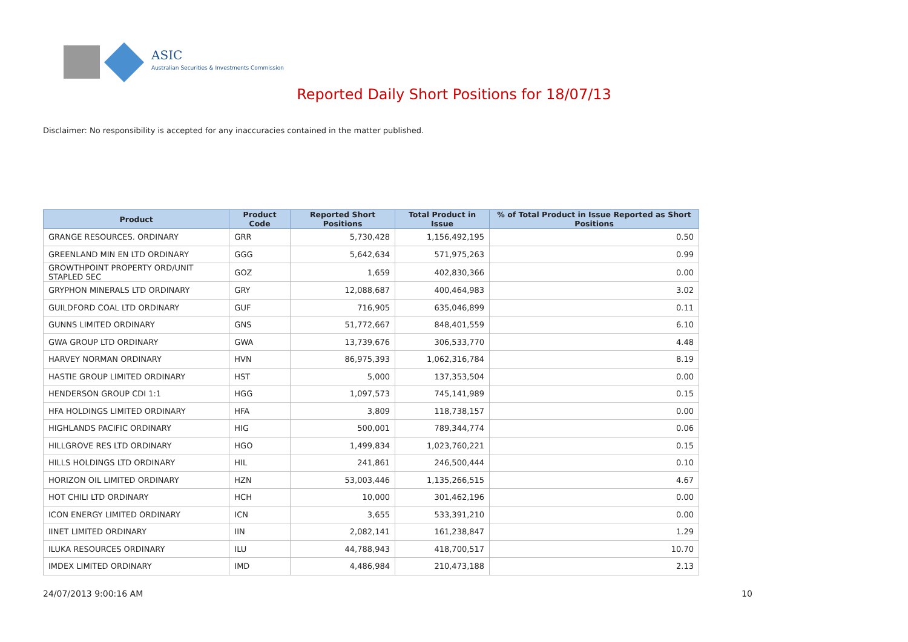ASIC
Australian Securities & Investments Commission
Reported Daily Short Positions for 18/07/13
Disclaimer: No responsibility is accepted for any inaccuracies contained in the matter published.
| Product | Product Code | Reported Short Positions | Total Product in Issue | % of Total Product in Issue Reported as Short Positions |
| --- | --- | --- | --- | --- |
| GRANGE RESOURCES. ORDINARY | GRR | 5,730,428 | 1,156,492,195 | 0.50 |
| GREENLAND MIN EN LTD ORDINARY | GGG | 5,642,634 | 571,975,263 | 0.99 |
| GROWTHPOINT PROPERTY ORD/UNIT STAPLED SEC | GOZ | 1,659 | 402,830,366 | 0.00 |
| GRYPHON MINERALS LTD ORDINARY | GRY | 12,088,687 | 400,464,983 | 3.02 |
| GUILDFORD COAL LTD ORDINARY | GUF | 716,905 | 635,046,899 | 0.11 |
| GUNNS LIMITED ORDINARY | GNS | 51,772,667 | 848,401,559 | 6.10 |
| GWA GROUP LTD ORDINARY | GWA | 13,739,676 | 306,533,770 | 4.48 |
| HARVEY NORMAN ORDINARY | HVN | 86,975,393 | 1,062,316,784 | 8.19 |
| HASTIE GROUP LIMITED ORDINARY | HST | 5,000 | 137,353,504 | 0.00 |
| HENDERSON GROUP CDI 1:1 | HGG | 1,097,573 | 745,141,989 | 0.15 |
| HFA HOLDINGS LIMITED ORDINARY | HFA | 3,809 | 118,738,157 | 0.00 |
| HIGHLANDS PACIFIC ORDINARY | HIG | 500,001 | 789,344,774 | 0.06 |
| HILLGROVE RES LTD ORDINARY | HGO | 1,499,834 | 1,023,760,221 | 0.15 |
| HILLS HOLDINGS LTD ORDINARY | HIL | 241,861 | 246,500,444 | 0.10 |
| HORIZON OIL LIMITED ORDINARY | HZN | 53,003,446 | 1,135,266,515 | 4.67 |
| HOT CHILI LTD ORDINARY | HCH | 10,000 | 301,462,196 | 0.00 |
| ICON ENERGY LIMITED ORDINARY | ICN | 3,655 | 533,391,210 | 0.00 |
| IINET LIMITED ORDINARY | IIN | 2,082,141 | 161,238,847 | 1.29 |
| ILUKA RESOURCES ORDINARY | ILU | 44,788,943 | 418,700,517 | 10.70 |
| IMDEX LIMITED ORDINARY | IMD | 4,486,984 | 210,473,188 | 2.13 |
24/07/2013 9:00:16 AM 10